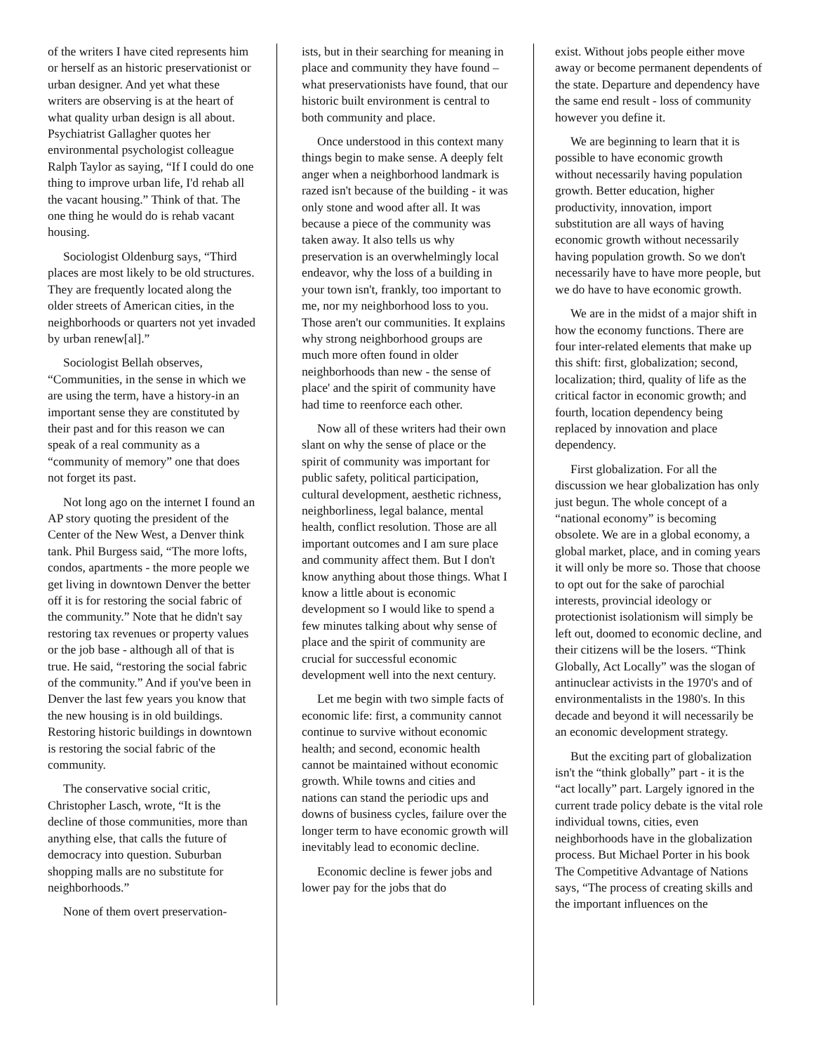of the writers I have cited represents him or herself as an historic preservationist or urban designer. And yet what these writers are observing is at the heart of what quality urban design is all about. Psychiatrist Gallagher quotes her environmental psychologist colleague Ralph Taylor as saying, “If I could do one thing to improve urban life, I'd rehab all the vacant housing.” Think of that. The one thing he would do is rehab vacant housing.
Sociologist Oldenburg says, “Third places are most likely to be old structures. They are frequently located along the older streets of American cities, in the neighborhoods or quarters not yet invaded by urban renew[al].”
Sociologist Bellah observes, “Communities, in the sense in which we are using the term, have a history-in an important sense they are constituted by their past and for this reason we can speak of a real community as a “community of memory” one that does not forget its past.
Not long ago on the internet I found an AP story quoting the president of the Center of the New West, a Denver think tank. Phil Burgess said, “The more lofts, condos, apartments - the more people we get living in downtown Denver the better off it is for restoring the social fabric of the community.” Note that he didn't say restoring tax revenues or property values or the job base - although all of that is true. He said, “restoring the social fabric of the community.” And if you've been in Denver the last few years you know that the new housing is in old buildings. Restoring historic buildings in downtown is restoring the social fabric of the community.
The conservative social critic, Christopher Lasch, wrote, “It is the decline of those communities, more than anything else, that calls the future of democracy into question. Suburban shopping malls are no substitute for neighborhoods.”
None of them overt preservation-
ists, but in their searching for meaning in place and community they have found – what preservationists have found, that our historic built environment is central to both community and place.
Once understood in this context many things begin to make sense. A deeply felt anger when a neighborhood landmark is razed isn't because of the building - it was only stone and wood after all. It was because a piece of the community was taken away. It also tells us why preservation is an overwhelmingly local endeavor, why the loss of a building in your town isn't, frankly, too important to me, nor my neighborhood loss to you. Those aren't our communities. It explains why strong neighborhood groups are much more often found in older neighborhoods than new - the sense of place' and the spirit of community have had time to reenforce each other.
Now all of these writers had their own slant on why the sense of place or the spirit of community was important for public safety, political participation, cultural development, aesthetic richness, neighborliness, legal balance, mental health, conflict resolution. Those are all important outcomes and I am sure place and community affect them. But I don't know anything about those things. What I know a little about is economic development so I would like to spend a few minutes talking about why sense of place and the spirit of community are crucial for successful economic development well into the next century.
Let me begin with two simple facts of economic life: first, a community cannot continue to survive without economic health; and second, economic health cannot be maintained without economic growth. While towns and cities and nations can stand the periodic ups and downs of business cycles, failure over the longer term to have economic growth will inevitably lead to economic decline.
Economic decline is fewer jobs and lower pay for the jobs that do
exist. Without jobs people either move away or become permanent dependents of the state. Departure and dependency have the same end result - loss of community however you define it.
We are beginning to learn that it is possible to have economic growth without necessarily having population growth. Better education, higher productivity, innovation, import substitution are all ways of having economic growth without necessarily having population growth. So we don't necessarily have to have more people, but we do have to have economic growth.
We are in the midst of a major shift in how the economy functions. There are four inter-related elements that make up this shift: first, globalization; second, localization; third, quality of life as the critical factor in economic growth; and fourth, location dependency being replaced by innovation and place dependency.
First globalization. For all the discussion we hear globalization has only just begun. The whole concept of a “national economy” is becoming obsolete. We are in a global economy, a global market, place, and in coming years it will only be more so. Those that choose to opt out for the sake of parochial interests, provincial ideology or protectionist isolationism will simply be left out, doomed to economic decline, and their citizens will be the losers. “Think Globally, Act Locally” was the slogan of antinuclear activists in the 1970's and of environmentalists in the 1980's. In this decade and beyond it will necessarily be an economic development strategy.
But the exciting part of globalization isn't the “think globally” part - it is the “act locally” part. Largely ignored in the current trade policy debate is the vital role individual towns, cities, even neighborhoods have in the globalization process. But Michael Porter in his book The Competitive Advantage of Nations says, “The process of creating skills and the important influences on the